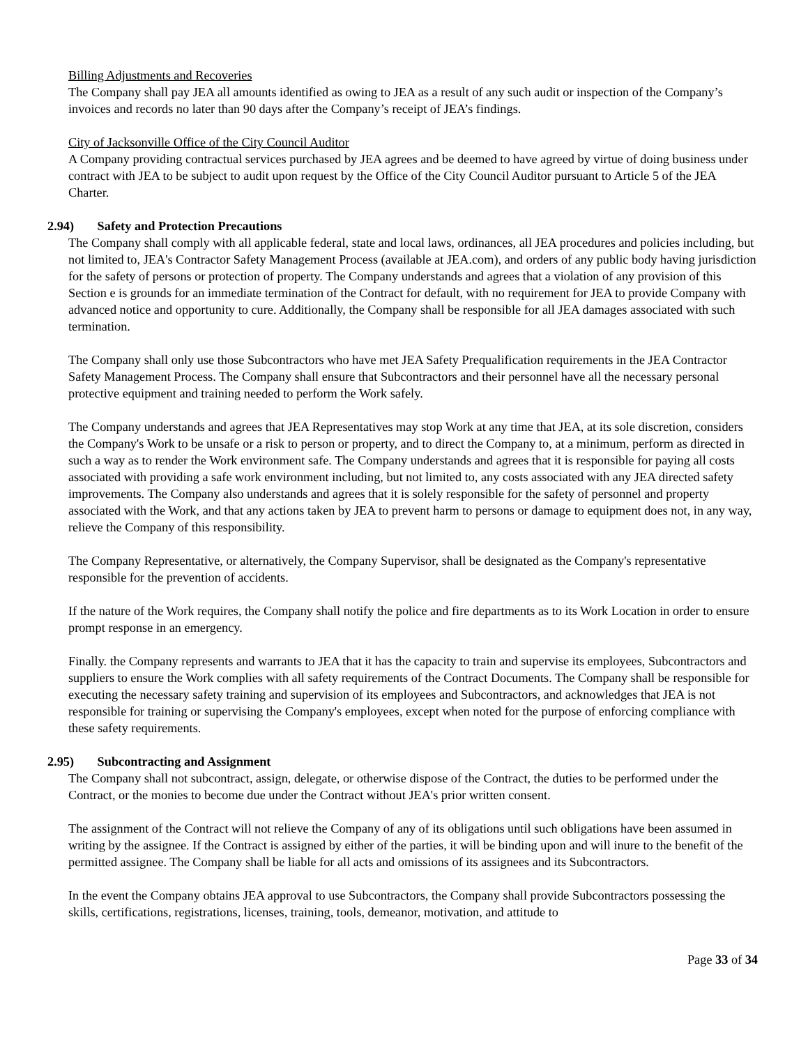Billing Adjustments and Recoveries
The Company shall pay JEA all amounts identified as owing to JEA as a result of any such audit or inspection of the Company’s invoices and records no later than 90 days after the Company’s receipt of JEA’s findings.
City of Jacksonville Office of the City Council Auditor
A Company providing contractual services purchased by JEA agrees and be deemed to have agreed by virtue of doing business under contract with JEA to be subject to audit upon request by the Office of the City Council Auditor pursuant to Article 5 of the JEA Charter.
2.94) Safety and Protection Precautions
The Company shall comply with all applicable federal, state and local laws, ordinances, all JEA procedures and policies including, but not limited to, JEA's Contractor Safety Management Process (available at JEA.com), and orders of any public body having jurisdiction for the safety of persons or protection of property. The Company understands and agrees that a violation of any provision of this Section e is grounds for an immediate termination of the Contract for default, with no requirement for JEA to provide Company with advanced notice and opportunity to cure. Additionally, the Company shall be responsible for all JEA damages associated with such termination.
The Company shall only use those Subcontractors who have met JEA Safety Prequalification requirements in the JEA Contractor Safety Management Process. The Company shall ensure that Subcontractors and their personnel have all the necessary personal protective equipment and training needed to perform the Work safely.
The Company understands and agrees that JEA Representatives may stop Work at any time that JEA, at its sole discretion, considers the Company's Work to be unsafe or a risk to person or property, and to direct the Company to, at a minimum, perform as directed in such a way as to render the Work environment safe. The Company understands and agrees that it is responsible for paying all costs associated with providing a safe work environment including, but not limited to, any costs associated with any JEA directed safety improvements. The Company also understands and agrees that it is solely responsible for the safety of personnel and property associated with the Work, and that any actions taken by JEA to prevent harm to persons or damage to equipment does not, in any way, relieve the Company of this responsibility.
The Company Representative, or alternatively, the Company Supervisor, shall be designated as the Company's representative responsible for the prevention of accidents.
If the nature of the Work requires, the Company shall notify the police and fire departments as to its Work Location in order to ensure prompt response in an emergency.
Finally. the Company represents and warrants to JEA that it has the capacity to train and supervise its employees, Subcontractors and suppliers to ensure the Work complies with all safety requirements of the Contract Documents. The Company shall be responsible for executing the necessary safety training and supervision of its employees and Subcontractors, and acknowledges that JEA is not responsible for training or supervising the Company's employees, except when noted for the purpose of enforcing compliance with these safety requirements.
2.95) Subcontracting and Assignment
The Company shall not subcontract, assign, delegate, or otherwise dispose of the Contract, the duties to be performed under the Contract, or the monies to become due under the Contract without JEA's prior written consent.
The assignment of the Contract will not relieve the Company of any of its obligations until such obligations have been assumed in writing by the assignee. If the Contract is assigned by either of the parties, it will be binding upon and will inure to the benefit of the permitted assignee. The Company shall be liable for all acts and omissions of its assignees and its Subcontractors.
In the event the Company obtains JEA approval to use Subcontractors, the Company shall provide Subcontractors possessing the skills, certifications, registrations, licenses, training, tools, demeanor, motivation, and attitude to
Page 33 of 34